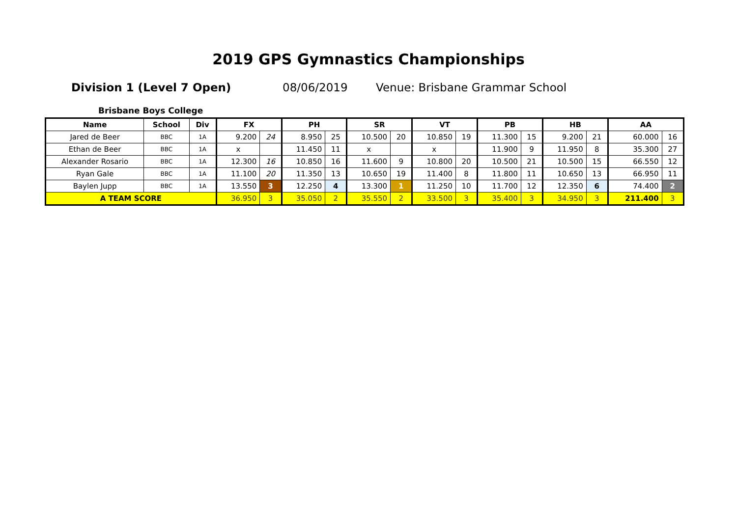2019 GPS Gymnastics Championships
Division 1 (Level 7 Open) 08/06/2019 Venue: Brisbane Grammar School
Brisbane Boys College
| Name | School | Div | FX | | PH | | SR | | VT | | PB | | HB | | AA | |
| --- | --- | --- | --- | --- | --- | --- | --- | --- | --- | --- | --- | --- | --- | --- | --- | --- |
| Jared de Beer | BBC | 1A | 9.200 | 24 | 8.950 | 25 | 10.500 | 20 | 10.850 | 19 | 11.300 | 15 | 9.200 | 21 | 60.000 | 16 |
| Ethan de Beer | BBC | 1A | x | | 11.450 | 11 | x | | x | | 11.900 | 9 | 11.950 | 8 | 35.300 | 27 |
| Alexander Rosario | BBC | 1A | 12.300 | 16 | 10.850 | 16 | 11.600 | 9 | 10.800 | 20 | 10.500 | 21 | 10.500 | 15 | 66.550 | 12 |
| Ryan Gale | BBC | 1A | 11.100 | 20 | 11.350 | 13 | 10.650 | 19 | 11.400 | 8 | 11.800 | 11 | 10.650 | 13 | 66.950 | 11 |
| Baylen Jupp | BBC | 1A | 13.550 | 3 | 12.250 | 4 | 13.300 | 1 | 11.250 | 10 | 11.700 | 12 | 12.350 | 6 | 74.400 | 2 |
| A TEAM SCORE | | | 36.950 | 3 | 35.050 | 2 | 35.550 | 2 | 33.500 | 3 | 35.400 | 3 | 34.950 | 3 | 211.400 | 3 |